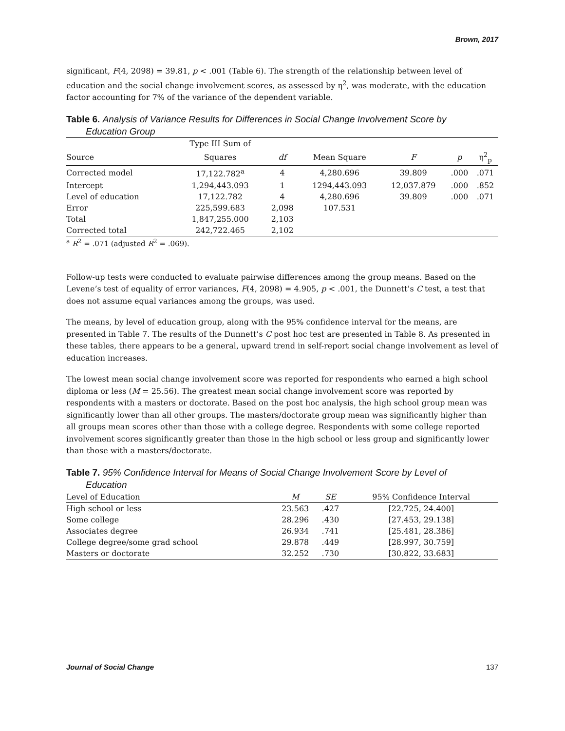Brown, 2017
significant, F(4, 2098) = 39.81, p < .001 (Table 6). The strength of the relationship between level of education and the social change involvement scores, as assessed by η<sup>2</sup>, was moderate, with the education factor accounting for 7% of the variance of the dependent variable.
Table 6. Analysis of Variance Results for Differences in Social Change Involvement Score by
Education Group
| | Type III Sum of | | | | | |
| --- | --- | --- | --- | --- | --- | --- |
| Source | Squares | df | Mean Square | F | p | η<sup>2</sup><sub>p</sub> |
| Corrected model | 17,122.782<sup>a</sup> | 4 | 4,280.696 | 39.809 | .000 | .071 |
| Intercept | 1,294,443.093 | 1 | 1294,443.093 | 12,037.879 | .000 | .852 |
| Level of education | 17,122.782 | 4 | 4,280.696 | 39.809 | .000 | .071 |
| Error | 225,599.683 | 2,098 | 107.531 | | | |
| Total | 1,847,255.000 | 2,103 | | | | |
| Corrected total | 242,722.465 | 2,102 | | | | |
<sup>a</sup> R<sup>2</sup> = .071 (adjusted R<sup>2</sup> = .069).
Follow-up tests were conducted to evaluate pairwise differences among the group means. Based on the Levene’s test of equality of error variances, F(4, 2098) = 4.905, p < .001, the Dunnett’s C test, a test that does not assume equal variances among the groups, was used.
The means, by level of education group, along with the 95% confidence interval for the means, are presented in Table 7. The results of the Dunnett’s C post hoc test are presented in Table 8. As presented in these tables, there appears to be a general, upward trend in self-report social change involvement as level of education increases.
The lowest mean social change involvement score was reported for respondents who earned a high school diploma or less (M = 25.56). The greatest mean social change involvement score was reported by respondents with a masters or doctorate. Based on the post hoc analysis, the high school group mean was significantly lower than all other groups. The masters/doctorate group mean was significantly higher than all groups mean scores other than those with a college degree. Respondents with some college reported involvement scores significantly greater than those in the high school or less group and significantly lower than those with a masters/doctorate.
Table 7. 95% Confidence Interval for Means of Social Change Involvement Score by Level of
Education
| Level of Education | M | SE | 95% Confidence Interval |
| --- | --- | --- | --- |
| High school or less | 23.563 | .427 | [22.725, 24.400] |
| Some college | 28.296 | .430 | [27.453, 29.138] |
| Associates degree | 26.934 | .741 | [25.481, 28.386] |
| College degree/some grad school | 29.878 | .449 | [28.997, 30.759] |
| Masters or doctorate | 32.252 | .730 | [30.822, 33.683] |
Journal of Social Change 137